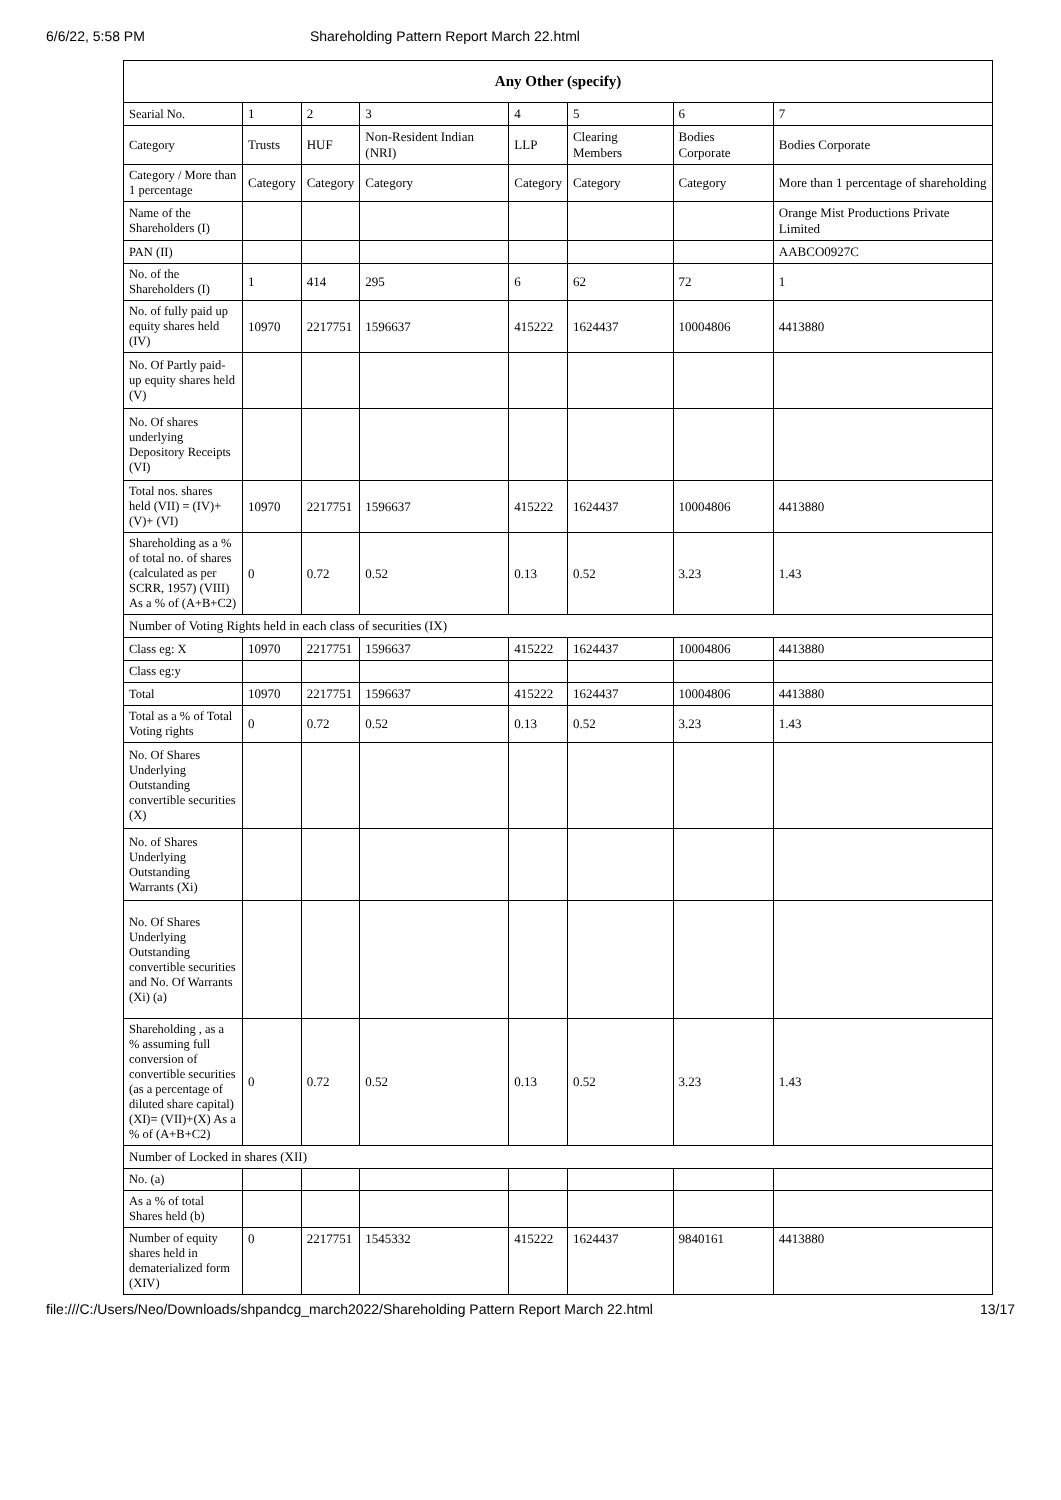6/6/22, 5:58 PM Shareholding Pattern Report March 22.html
| Any Other (specify) | | | | | | | |
| --- | --- | --- | --- | --- | --- | --- | --- |
| Searial No. | 1 | 2 | 3 | 4 | 5 | 6 | 7 |
| Category | Trusts | HUF | Non-Resident Indian (NRI) | LLP | Clearing Members | Bodies Corporate | Bodies Corporate |
| Category / More than 1 percentage | Category | Category | Category | Category | Category | Category | More than 1 percentage of shareholding |
| Name of the Shareholders (I) | | | | | | | Orange Mist Productions Private Limited |
| PAN (II) | | | | | | | AABCO0927C |
| No. of the Shareholders (I) | 1 | 414 | 295 | 6 | 62 | 72 | 1 |
| No. of fully paid up equity shares held (IV) | 10970 | 2217751 | 1596637 | 415222 | 1624437 | 10004806 | 4413880 |
| No. Of Partly paid-up equity shares held (V) | | | | | | | |
| No. Of shares underlying Depository Receipts (VI) | | | | | | | |
| Total nos. shares held (VII) = (IV)+(V)+ (VI) | 10970 | 2217751 | 1596637 | 415222 | 1624437 | 10004806 | 4413880 |
| Shareholding as a % of total no. of shares (calculated as per SCRR, 1957) (VIII) As a % of (A+B+C2) | 0 | 0.72 | 0.52 | 0.13 | 0.52 | 3.23 | 1.43 |
| Number of Voting Rights held in each class of securities (IX) | | | | | | | |
| Class eg: X | 10970 | 2217751 | 1596637 | 415222 | 1624437 | 10004806 | 4413880 |
| Class eg:y | | | | | | | |
| Total | 10970 | 2217751 | 1596637 | 415222 | 1624437 | 10004806 | 4413880 |
| Total as a % of Total Voting rights | 0 | 0.72 | 0.52 | 0.13 | 0.52 | 3.23 | 1.43 |
| No. Of Shares Underlying Outstanding convertible securities (X) | | | | | | | |
| No. of Shares Underlying Outstanding Warrants (Xi) | | | | | | | |
| No. Of Shares Underlying Outstanding convertible securities and No. Of Warrants (Xi) (a) | | | | | | | |
| Shareholding , as a % assuming full conversion of convertible securities (as a percentage of diluted share capital) (XI)= (VII)+(X) As a % of (A+B+C2) | 0 | 0.72 | 0.52 | 0.13 | 0.52 | 3.23 | 1.43 |
| Number of Locked in shares (XII) | | | | | | | |
| No. (a) | | | | | | | |
| As a % of total Shares held (b) | | | | | | | |
| Number of equity shares held in dematerialized form (XIV) | 0 | 2217751 | 1545332 | 415222 | 1624437 | 9840161 | 4413880 |
file:///C:/Users/Neo/Downloads/shpandcg_march2022/Shareholding Pattern Report March 22.html 13/17